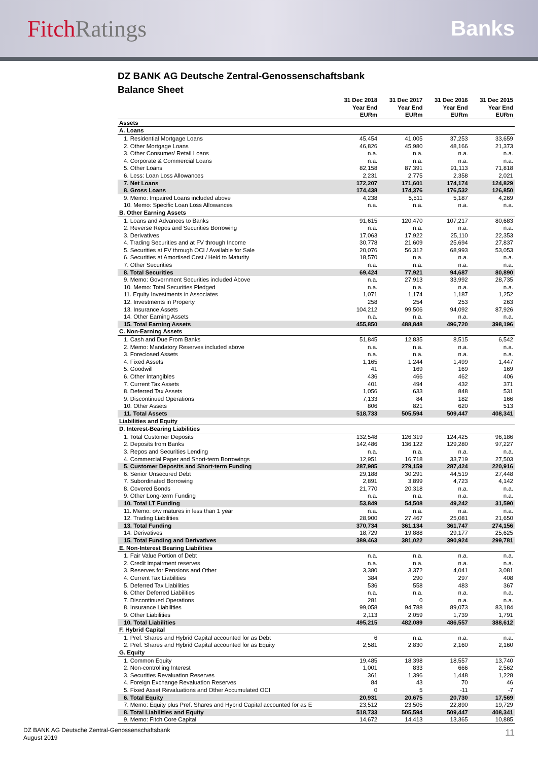FitchRatings Banks
DZ BANK AG Deutsche Zentral-Genossenschaftsbank
Balance Sheet
| | 31 Dec 2018 Year End EURm | 31 Dec 2017 Year End EURm | 31 Dec 2016 Year End EURm | 31 Dec 2015 Year End EURm |
| --- | --- | --- | --- | --- |
| Assets | | | | |
| A. Loans | | | | |
| 1. Residential Mortgage Loans | 45,454 | 41,005 | 37,253 | 33,659 |
| 2. Other Mortgage Loans | 46,826 | 45,980 | 48,166 | 21,373 |
| 3. Other Consumer/ Retail Loans | n.a. | n.a. | n.a. | n.a. |
| 4. Corporate & Commercial Loans | n.a. | n.a. | n.a. | n.a. |
| 5. Other Loans | 82,158 | 87,391 | 91,113 | 71,818 |
| 6. Less: Loan Loss Allowances | 2,231 | 2,775 | 2,358 | 2,021 |
| 7. Net Loans | 172,207 | 171,601 | 174,174 | 124,829 |
| 8. Gross Loans | 174,438 | 174,376 | 176,532 | 126,850 |
| 9. Memo: Impaired Loans included above | 4,238 | 5,511 | 5,187 | 4,269 |
| 10. Memo: Specific Loan Loss Allowances | n.a. | n.a. | n.a. | n.a. |
| B. Other Earning Assets | | | | |
| 1. Loans and Advances to Banks | 91,615 | 120,470 | 107,217 | 80,683 |
| 2. Reverse Repos and Securities Borrowing | n.a. | n.a. | n.a. | n.a. |
| 3. Derivatives | 17,063 | 17,922 | 25,110 | 22,353 |
| 4. Trading Securities and at FV through Income | 30,778 | 21,609 | 25,694 | 27,837 |
| 5. Securities at FV through OCI / Available for Sale | 20,076 | 56,312 | 68,993 | 53,053 |
| 6. Securities at Amortised Cost / Held to Maturity | 18,570 | n.a. | n.a. | n.a. |
| 7. Other Securities | n.a. | n.a. | n.a. | n.a. |
| 8. Total Securities | 69,424 | 77,921 | 94,687 | 80,890 |
| 9. Memo: Government Securities included Above | n.a. | 27,913 | 33,992 | 28,735 |
| 10. Memo: Total Securities Pledged | n.a. | n.a. | n.a. | n.a. |
| 11. Equity Investments in Associates | 1,071 | 1,174 | 1,187 | 1,252 |
| 12. Investments in Property | 258 | 254 | 253 | 263 |
| 13. Insurance Assets | 104,212 | 99,506 | 94,092 | 87,926 |
| 14. Other Earning Assets | n.a. | n.a. | n.a. | n.a. |
| 15. Total Earning Assets | 455,850 | 488,848 | 496,720 | 398,196 |
| C. Non-Earning Assets | | | | |
| 1. Cash and Due From Banks | 51,845 | 12,835 | 8,515 | 6,542 |
| 2. Memo: Mandatory Reserves included above | n.a. | n.a. | n.a. | n.a. |
| 3. Foreclosed Assets | n.a. | n.a. | n.a. | n.a. |
| 4. Fixed Assets | 1,165 | 1,244 | 1,499 | 1,447 |
| 5. Goodwill | 41 | 169 | 169 | 169 |
| 6. Other Intangibles | 436 | 466 | 462 | 406 |
| 7. Current Tax Assets | 401 | 494 | 432 | 371 |
| 8. Deferred Tax Assets | 1,056 | 633 | 848 | 531 |
| 9. Discontinued Operations | 7,133 | 84 | 182 | 166 |
| 10. Other Assets | 806 | 821 | 620 | 513 |
| 11. Total Assets | 518,733 | 505,594 | 509,447 | 408,341 |
| Liabilities and Equity | | | | |
| D. Interest-Bearing Liabilities | | | | |
| 1. Total Customer Deposits | 132,548 | 126,319 | 124,425 | 96,186 |
| 2. Deposits from Banks | 142,486 | 136,122 | 129,280 | 97,227 |
| 3. Repos and Securities Lending | n.a. | n.a. | n.a. | n.a. |
| 4. Commercial Paper and Short-term Borrowings | 12,951 | 16,718 | 33,719 | 27,503 |
| 5. Customer Deposits and Short-term Funding | 287,985 | 279,159 | 287,424 | 220,916 |
| 6. Senior Unsecured Debt | 29,188 | 30,291 | 44,519 | 27,448 |
| 7. Subordinated Borrowing | 2,891 | 3,899 | 4,723 | 4,142 |
| 8. Covered Bonds | 21,770 | 20,318 | n.a. | n.a. |
| 9. Other Long-term Funding | n.a. | n.a. | n.a. | n.a. |
| 10. Total LT Funding | 53,849 | 54,508 | 49,242 | 31,590 |
| 11. Memo: o/w matures in less than 1 year | n.a. | n.a. | n.a. | n.a. |
| 12. Trading Liabilities | 28,900 | 27,467 | 25,081 | 21,650 |
| 13. Total Funding | 370,734 | 361,134 | 361,747 | 274,156 |
| 14. Derivatives | 18,729 | 19,888 | 29,177 | 25,625 |
| 15. Total Funding and Derivatives | 389,463 | 381,022 | 390,924 | 299,781 |
| E. Non-Interest Bearing Liabilities | | | | |
| 1. Fair Value Portion of Debt | n.a. | n.a. | n.a. | n.a. |
| 2. Credit impairment reserves | n.a. | n.a. | n.a. | n.a. |
| 3. Reserves for Pensions and Other | 3,380 | 3,372 | 4,041 | 3,081 |
| 4. Current Tax Liabilities | 384 | 290 | 297 | 408 |
| 5. Deferred Tax Liabilities | 536 | 558 | 483 | 367 |
| 6. Other Deferred Liabilities | n.a. | n.a. | n.a. | n.a. |
| 7. Discontinued Operations | 281 | 0 | n.a. | n.a. |
| 8. Insurance Liabilities | 99,058 | 94,788 | 89,073 | 83,184 |
| 9. Other Liabilities | 2,113 | 2,059 | 1,739 | 1,791 |
| 10. Total Liabilities | 495,215 | 482,089 | 486,557 | 388,612 |
| F. Hybrid Capital | | | | |
| 1. Pref. Shares and Hybrid Capital accounted for as Debt | 6 | n.a. | n.a. | n.a. |
| 2. Pref. Shares and Hybrid Capital accounted for as Equity | 2,581 | 2,830 | 2,160 | 2,160 |
| G. Equity | | | | |
| 1. Common Equity | 19,485 | 18,398 | 18,557 | 13,740 |
| 2. Non-controlling Interest | 1,001 | 833 | 666 | 2,562 |
| 3. Securities Revaluation Reserves | 361 | 1,396 | 1,448 | 1,228 |
| 4. Foreign Exchange Revaluation Reserves | 84 | 43 | 70 | 46 |
| 5. Fixed Asset Revaluations and Other Accumulated OCI | 0 | 5 | -11 | -7 |
| 6. Total Equity | 20,931 | 20,675 | 20,730 | 17,569 |
| 7. Memo: Equity plus Pref. Shares and Hybrid Capital accounted for as E | 23,512 | 23,505 | 22,890 | 19,729 |
| 8. Total Liabilities and Equity | 518,733 | 505,594 | 509,447 | 408,341 |
| 9. Memo: Fitch Core Capital | 14,672 | 14,413 | 13,365 | 10,885 |
DZ BANK AG Deutsche Zentral-Genossenschaftsbank
August 2019
11